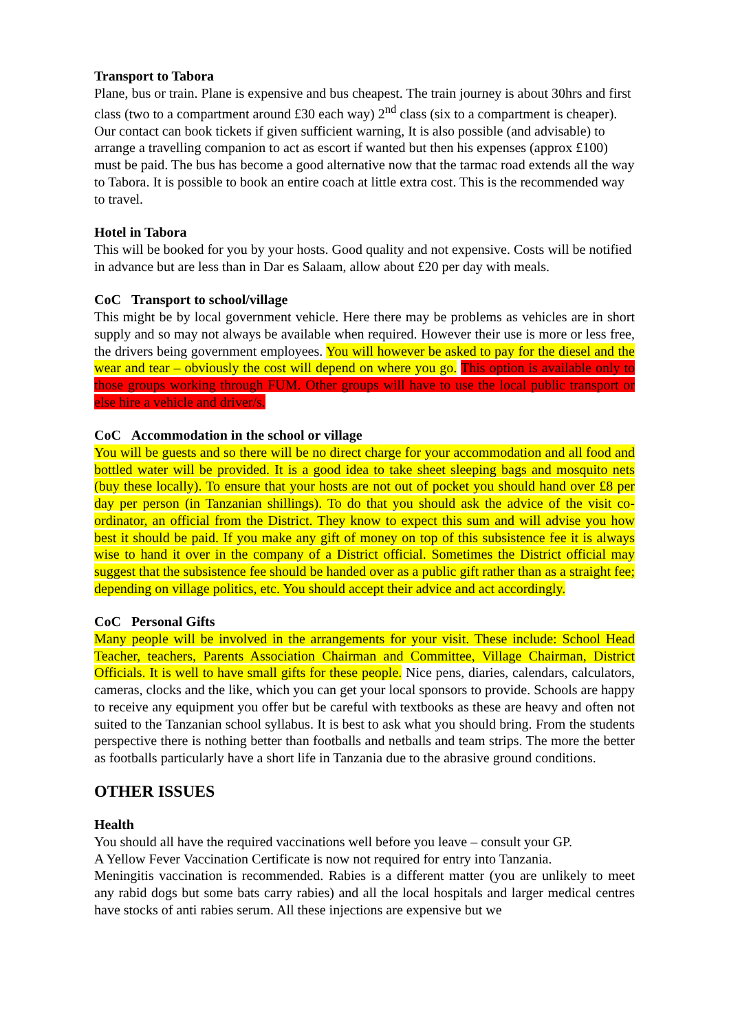Transport to Tabora
Plane, bus or train. Plane is expensive and bus cheapest. The train journey is about 30hrs and first class (two to a compartment around £30 each way) 2<sup>nd</sup> class (six to a compartment is cheaper). Our contact can book tickets if given sufficient warning, It is also possible (and advisable) to arrange a travelling companion to act as escort if wanted but then his expenses (approx £100) must be paid. The bus has become a good alternative now that the tarmac road extends all the way to Tabora. It is possible to book an entire coach at little extra cost. This is the recommended way to travel.
Hotel in Tabora
This will be booked for you by your hosts. Good quality and not expensive. Costs will be notified in advance but are less than in Dar es Salaam, allow about £20 per day with meals.
CoC Transport to school/village
This might be by local government vehicle. Here there may be problems as vehicles are in short supply and so may not always be available when required. However their use is more or less free, the drivers being government employees. You will however be asked to pay for the diesel and the wear and tear – obviously the cost will depend on where you go. This option is available only to those groups working through FUM. Other groups will have to use the local public transport or else hire a vehicle and driver/s.
CoC Accommodation in the school or village
You will be guests and so there will be no direct charge for your accommodation and all food and bottled water will be provided. It is a good idea to take sheet sleeping bags and mosquito nets (buy these locally). To ensure that your hosts are not out of pocket you should hand over £8 per day per person (in Tanzanian shillings). To do that you should ask the advice of the visit co-ordinator, an official from the District. They know to expect this sum and will advise you how best it should be paid. If you make any gift of money on top of this subsistence fee it is always wise to hand it over in the company of a District official. Sometimes the District official may suggest that the subsistence fee should be handed over as a public gift rather than as a straight fee; depending on village politics, etc. You should accept their advice and act accordingly.
CoC Personal Gifts
Many people will be involved in the arrangements for your visit. These include: School Head Teacher, teachers, Parents Association Chairman and Committee, Village Chairman, District Officials. It is well to have small gifts for these people. Nice pens, diaries, calendars, calculators, cameras, clocks and the like, which you can get your local sponsors to provide. Schools are happy to receive any equipment you offer but be careful with textbooks as these are heavy and often not suited to the Tanzanian school syllabus. It is best to ask what you should bring. From the students perspective there is nothing better than footballs and netballs and team strips. The more the better as footballs particularly have a short life in Tanzania due to the abrasive ground conditions.
OTHER ISSUES
Health
You should all have the required vaccinations well before you leave – consult your GP.
A Yellow Fever Vaccination Certificate is now not required for entry into Tanzania.
Meningitis vaccination is recommended. Rabies is a different matter (you are unlikely to meet any rabid dogs but some bats carry rabies) and all the local hospitals and larger medical centres have stocks of anti rabies serum. All these injections are expensive but we